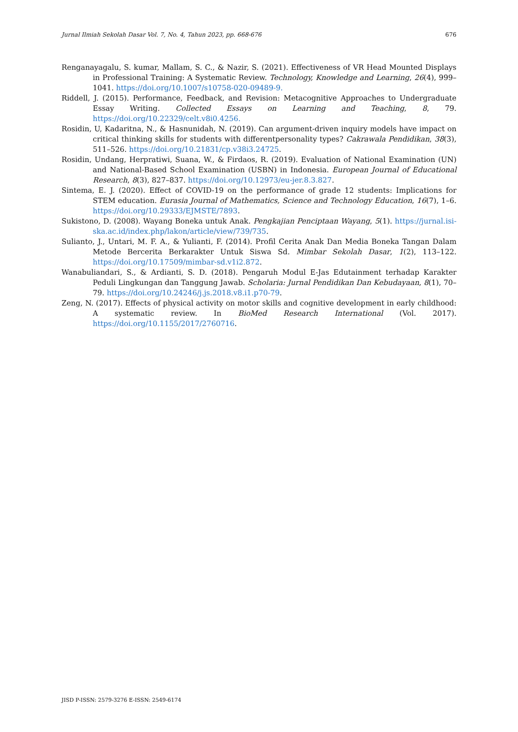Jurnal Ilmiah Sekolah Dasar Vol. 7, No. 4, Tahun 2023, pp. 668-676 676
Renganayagalu, S. kumar, Mallam, S. C., & Nazir, S. (2021). Effectiveness of VR Head Mounted Displays in Professional Training: A Systematic Review. Technology, Knowledge and Learning, 26(4), 999–1041. https://doi.org/10.1007/s10758-020-09489-9.
Riddell, J. (2015). Performance, Feedback, and Revision: Metacognitive Approaches to Undergraduate Essay Writing. Collected Essays on Learning and Teaching, 8, 79. https://doi.org/10.22329/celt.v8i0.4256.
Rosidin, U, Kadaritna, N., & Hasnunidah, N. (2019). Can argument-driven inquiry models have impact on critical thinking skills for students with differentpersonality types? Cakrawala Pendidikan, 38(3), 511–526. https://doi.org/10.21831/cp.v38i3.24725.
Rosidin, Undang, Herpratiwi, Suana, W., & Firdaos, R. (2019). Evaluation of National Examination (UN) and National-Based School Examination (USBN) in Indonesia. European Journal of Educational Research, 8(3), 827–837. https://doi.org/10.12973/eu-jer.8.3.827.
Sintema, E. J. (2020). Effect of COVID-19 on the performance of grade 12 students: Implications for STEM education. Eurasia Journal of Mathematics, Science and Technology Education, 16(7), 1–6. https://doi.org/10.29333/EJMSTE/7893.
Sukistono, D. (2008). Wayang Boneka untuk Anak. Pengkajian Penciptaan Wayang, 5(1). https://jurnal.isi-ska.ac.id/index.php/lakon/article/view/739/735.
Sulianto, J., Untari, M. F. A., & Yulianti, F. (2014). Profil Cerita Anak Dan Media Boneka Tangan Dalam Metode Bercerita Berkarakter Untuk Siswa Sd. Mimbar Sekolah Dasar, 1(2), 113–122. https://doi.org/10.17509/mimbar-sd.v1i2.872.
Wanabuliandari, S., & Ardianti, S. D. (2018). Pengaruh Modul E-Jas Edutainment terhadap Karakter Peduli Lingkungan dan Tanggung Jawab. Scholaria: Jurnal Pendidikan Dan Kebudayaan, 8(1), 70–79. https://doi.org/10.24246/j.js.2018.v8.i1.p70-79.
Zeng, N. (2017). Effects of physical activity on motor skills and cognitive development in early childhood: A systematic review. In BioMed Research International (Vol. 2017). https://doi.org/10.1155/2017/2760716.
JISD P-ISSN: 2579-3276 E-ISSN: 2549-6174